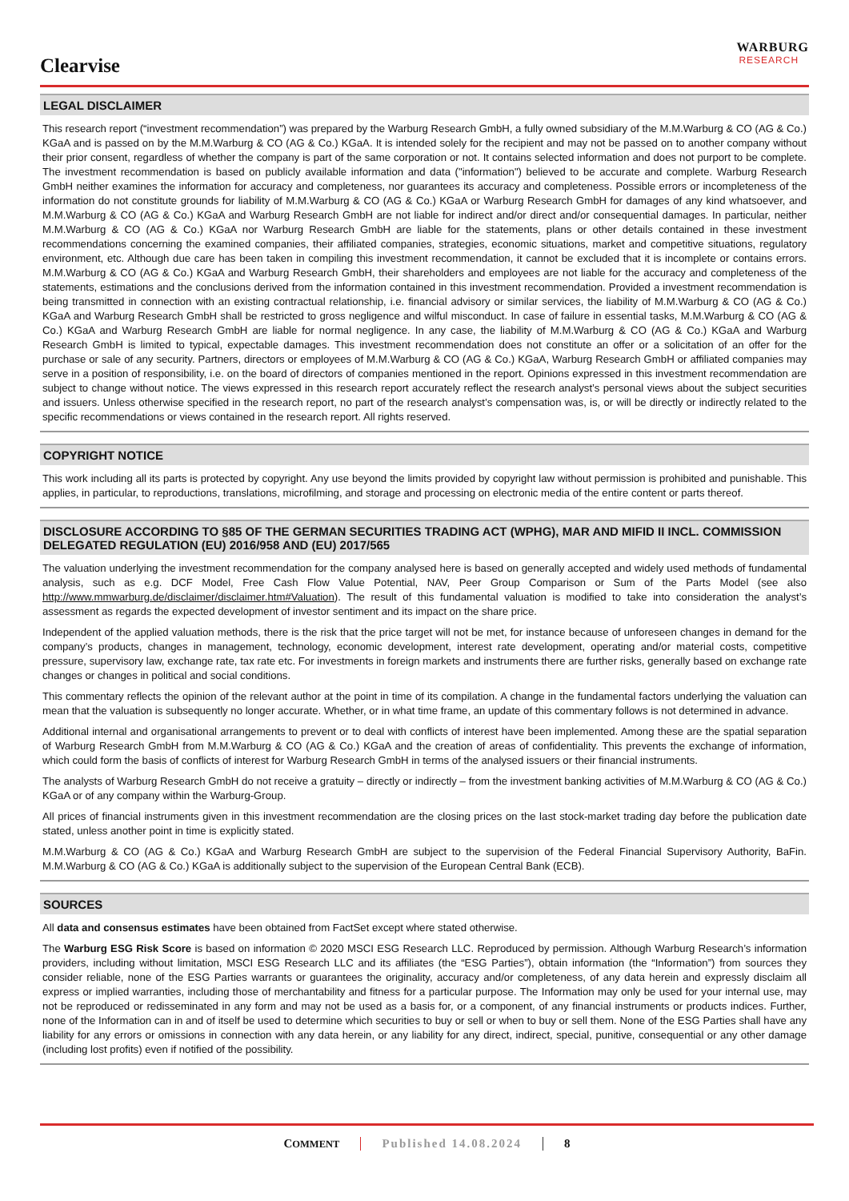Clearvise
WARBURG
RESEARCH
LEGAL DISCLAIMER
This research report (“investment recommendation”) was prepared by the Warburg Research GmbH, a fully owned subsidiary of the M.M.Warburg & CO (AG & Co.) KGaA and is passed on by the M.M.Warburg & CO (AG & Co.) KGaA. It is intended solely for the recipient and may not be passed on to another company without their prior consent, regardless of whether the company is part of the same corporation or not. It contains selected information and does not purport to be complete. The investment recommendation is based on publicly available information and data ("information") believed to be accurate and complete. Warburg Research GmbH neither examines the information for accuracy and completeness, nor guarantees its accuracy and completeness. Possible errors or incompleteness of the information do not constitute grounds for liability of M.M.Warburg & CO (AG & Co.) KGaA or Warburg Research GmbH for damages of any kind whatsoever, and M.M.Warburg & CO (AG & Co.) KGaA and Warburg Research GmbH are not liable for indirect and/or direct and/or consequential damages. In particular, neither M.M.Warburg & CO (AG & Co.) KGaA nor Warburg Research GmbH are liable for the statements, plans or other details contained in these investment recommendations concerning the examined companies, their affiliated companies, strategies, economic situations, market and competitive situations, regulatory environment, etc. Although due care has been taken in compiling this investment recommendation, it cannot be excluded that it is incomplete or contains errors. M.M.Warburg & CO (AG & Co.) KGaA and Warburg Research GmbH, their shareholders and employees are not liable for the accuracy and completeness of the statements, estimations and the conclusions derived from the information contained in this investment recommendation. Provided a investment recommendation is being transmitted in connection with an existing contractual relationship, i.e. financial advisory or similar services, the liability of M.M.Warburg & CO (AG & Co.) KGaA and Warburg Research GmbH shall be restricted to gross negligence and wilful misconduct. In case of failure in essential tasks, M.M.Warburg & CO (AG & Co.) KGaA and Warburg Research GmbH are liable for normal negligence. In any case, the liability of M.M.Warburg & CO (AG & Co.) KGaA and Warburg Research GmbH is limited to typical, expectable damages. This investment recommendation does not constitute an offer or a solicitation of an offer for the purchase or sale of any security. Partners, directors or employees of M.M.Warburg & CO (AG & Co.) KGaA, Warburg Research GmbH or affiliated companies may serve in a position of responsibility, i.e. on the board of directors of companies mentioned in the report. Opinions expressed in this investment recommendation are subject to change without notice. The views expressed in this research report accurately reflect the research analyst’s personal views about the subject securities and issuers. Unless otherwise specified in the research report, no part of the research analyst’s compensation was, is, or will be directly or indirectly related to the specific recommendations or views contained in the research report. All rights reserved.
COPYRIGHT NOTICE
This work including all its parts is protected by copyright. Any use beyond the limits provided by copyright law without permission is prohibited and punishable. This applies, in particular, to reproductions, translations, microfilming, and storage and processing on electronic media of the entire content or parts thereof.
DISCLOSURE ACCORDING TO §85 OF THE GERMAN SECURITIES TRADING ACT (WPHG), MAR AND MIFID II INCL. COMMISSION DELEGATED REGULATION (EU) 2016/958 AND (EU) 2017/565
The valuation underlying the investment recommendation for the company analysed here is based on generally accepted and widely used methods of fundamental analysis, such as e.g. DCF Model, Free Cash Flow Value Potential, NAV, Peer Group Comparison or Sum of the Parts Model (see also http://www.mmwarburg.de/disclaimer/disclaimer.htm#Valuation). The result of this fundamental valuation is modified to take into consideration the analyst’s assessment as regards the expected development of investor sentiment and its impact on the share price.
Independent of the applied valuation methods, there is the risk that the price target will not be met, for instance because of unforeseen changes in demand for the company’s products, changes in management, technology, economic development, interest rate development, operating and/or material costs, competitive pressure, supervisory law, exchange rate, tax rate etc. For investments in foreign markets and instruments there are further risks, generally based on exchange rate changes or changes in political and social conditions.
This commentary reflects the opinion of the relevant author at the point in time of its compilation. A change in the fundamental factors underlying the valuation can mean that the valuation is subsequently no longer accurate. Whether, or in what time frame, an update of this commentary follows is not determined in advance.
Additional internal and organisational arrangements to prevent or to deal with conflicts of interest have been implemented. Among these are the spatial separation of Warburg Research GmbH from M.M.Warburg & CO (AG & Co.) KGaA and the creation of areas of confidentiality. This prevents the exchange of information, which could form the basis of conflicts of interest for Warburg Research GmbH in terms of the analysed issuers or their financial instruments.
The analysts of Warburg Research GmbH do not receive a gratuity – directly or indirectly – from the investment banking activities of M.M.Warburg & CO (AG & Co.) KGaA or of any company within the Warburg-Group.
All prices of financial instruments given in this investment recommendation are the closing prices on the last stock-market trading day before the publication date stated, unless another point in time is explicitly stated.
M.M.Warburg & CO (AG & Co.) KGaA and Warburg Research GmbH are subject to the supervision of the Federal Financial Supervisory Authority, BaFin. M.M.Warburg & CO (AG & Co.) KGaA is additionally subject to the supervision of the European Central Bank (ECB).
SOURCES
All data and consensus estimates have been obtained from FactSet except where stated otherwise.
The Warburg ESG Risk Score is based on information © 2020 MSCI ESG Research LLC. Reproduced by permission. Although Warburg Research’s information providers, including without limitation, MSCI ESG Research LLC and its affiliates (the “ESG Parties”), obtain information (the “Information”) from sources they consider reliable, none of the ESG Parties warrants or guarantees the originality, accuracy and/or completeness, of any data herein and expressly disclaim all express or implied warranties, including those of merchantability and fitness for a particular purpose. The Information may only be used for your internal use, may not be reproduced or redisseminated in any form and may not be used as a basis for, or a component, of any financial instruments or products indices. Further, none of the Information can in and of itself be used to determine which securities to buy or sell or when to buy or sell them. None of the ESG Parties shall have any liability for any errors or omissions in connection with any data herein, or any liability for any direct, indirect, special, punitive, consequential or any other damage (including lost profits) even if notified of the possibility.
COMMENT Published 14.08.2024 8